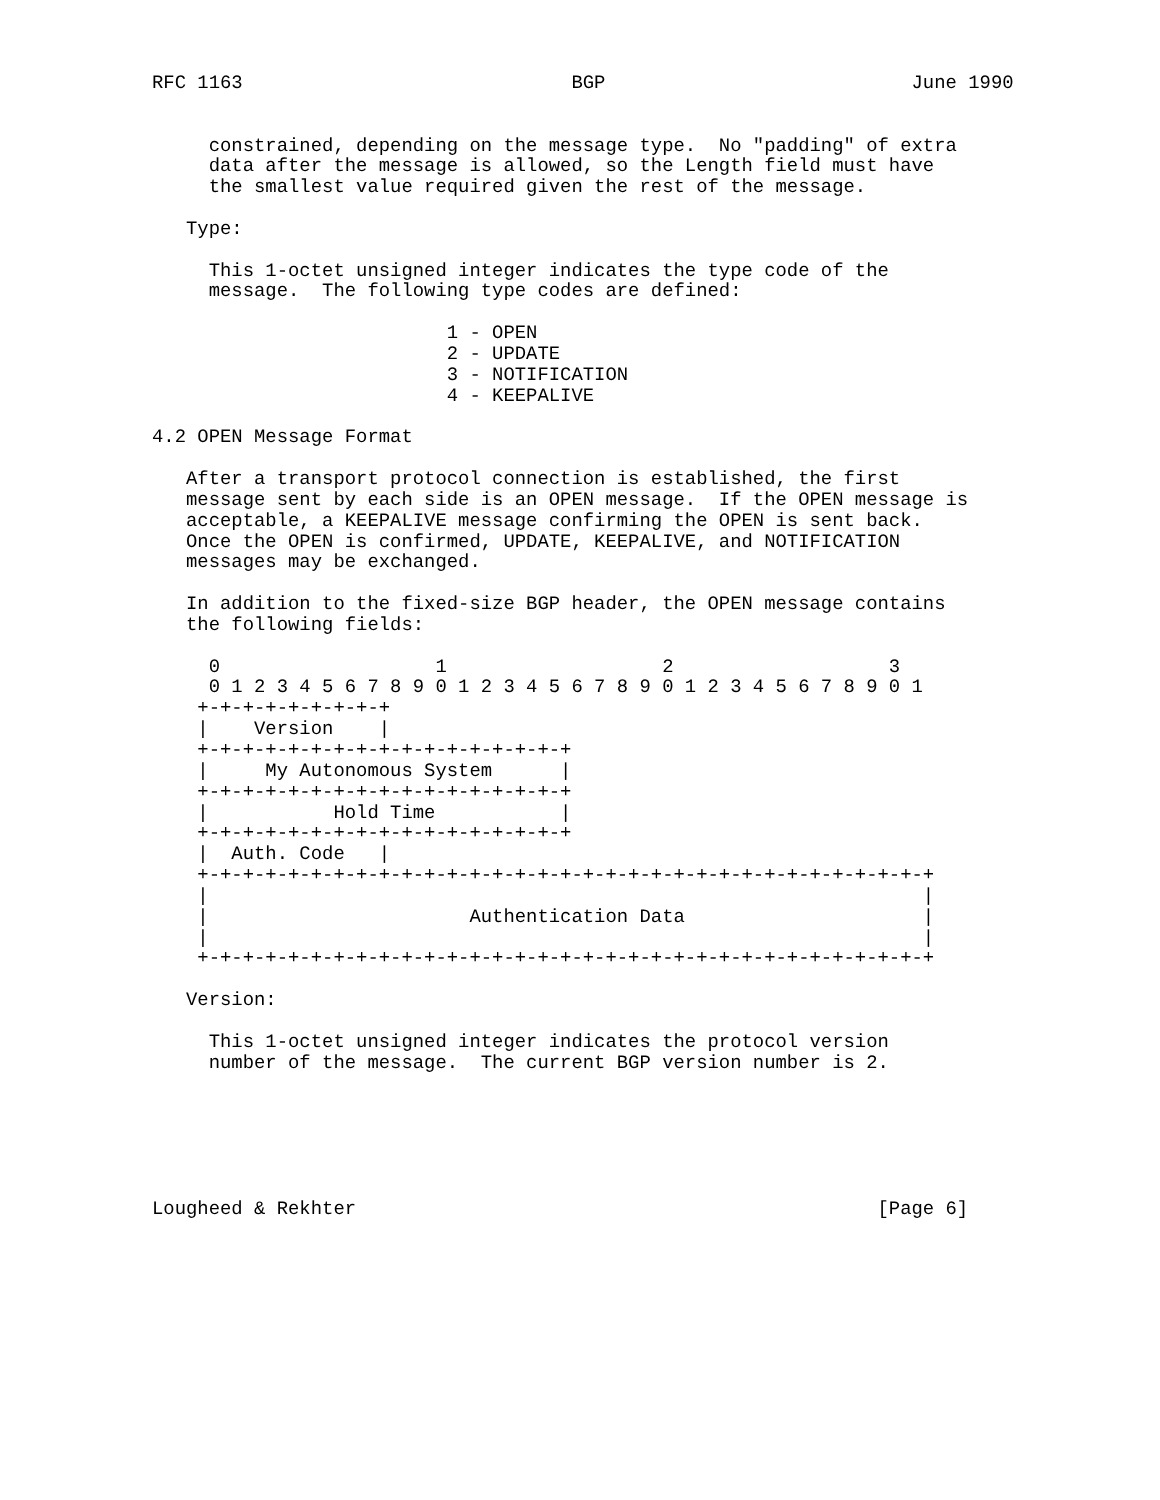RFC 1163                             BGP                           June 1990


     constrained, depending on the message type.  No "padding" of extra
     data after the message is allowed, so the Length field must have
     the smallest value required given the rest of the message.

   Type:

     This 1-octet unsigned integer indicates the type code of the
     message.  The following type codes are defined:

                          1 - OPEN
                          2 - UPDATE
                          3 - NOTIFICATION
                          4 - KEEPALIVE

4.2 OPEN Message Format

   After a transport protocol connection is established, the first
   message sent by each side is an OPEN message.  If the OPEN message is
   acceptable, a KEEPALIVE message confirming the OPEN is sent back.
   Once the OPEN is confirmed, UPDATE, KEEPALIVE, and NOTIFICATION
   messages may be exchanged.

   In addition to the fixed-size BGP header, the OPEN message contains
   the following fields:

     0                   1                   2                   3
     0 1 2 3 4 5 6 7 8 9 0 1 2 3 4 5 6 7 8 9 0 1 2 3 4 5 6 7 8 9 0 1
    +-+-+-+-+-+-+-+-+
    |    Version    |
    +-+-+-+-+-+-+-+-+-+-+-+-+-+-+-+-+
    |     My Autonomous System      |
    +-+-+-+-+-+-+-+-+-+-+-+-+-+-+-+-+
    |           Hold Time           |
    +-+-+-+-+-+-+-+-+-+-+-+-+-+-+-+-+
    |  Auth. Code   |
    +-+-+-+-+-+-+-+-+-+-+-+-+-+-+-+-+-+-+-+-+-+-+-+-+-+-+-+-+-+-+-+-+
    |                                                               |
    |                       Authentication Data                     |
    |                                                               |
    +-+-+-+-+-+-+-+-+-+-+-+-+-+-+-+-+-+-+-+-+-+-+-+-+-+-+-+-+-+-+-+-+

   Version:

     This 1-octet unsigned integer indicates the protocol version
     number of the message.  The current BGP version number is 2.






Lougheed & Rekhter                                              [Page 6]